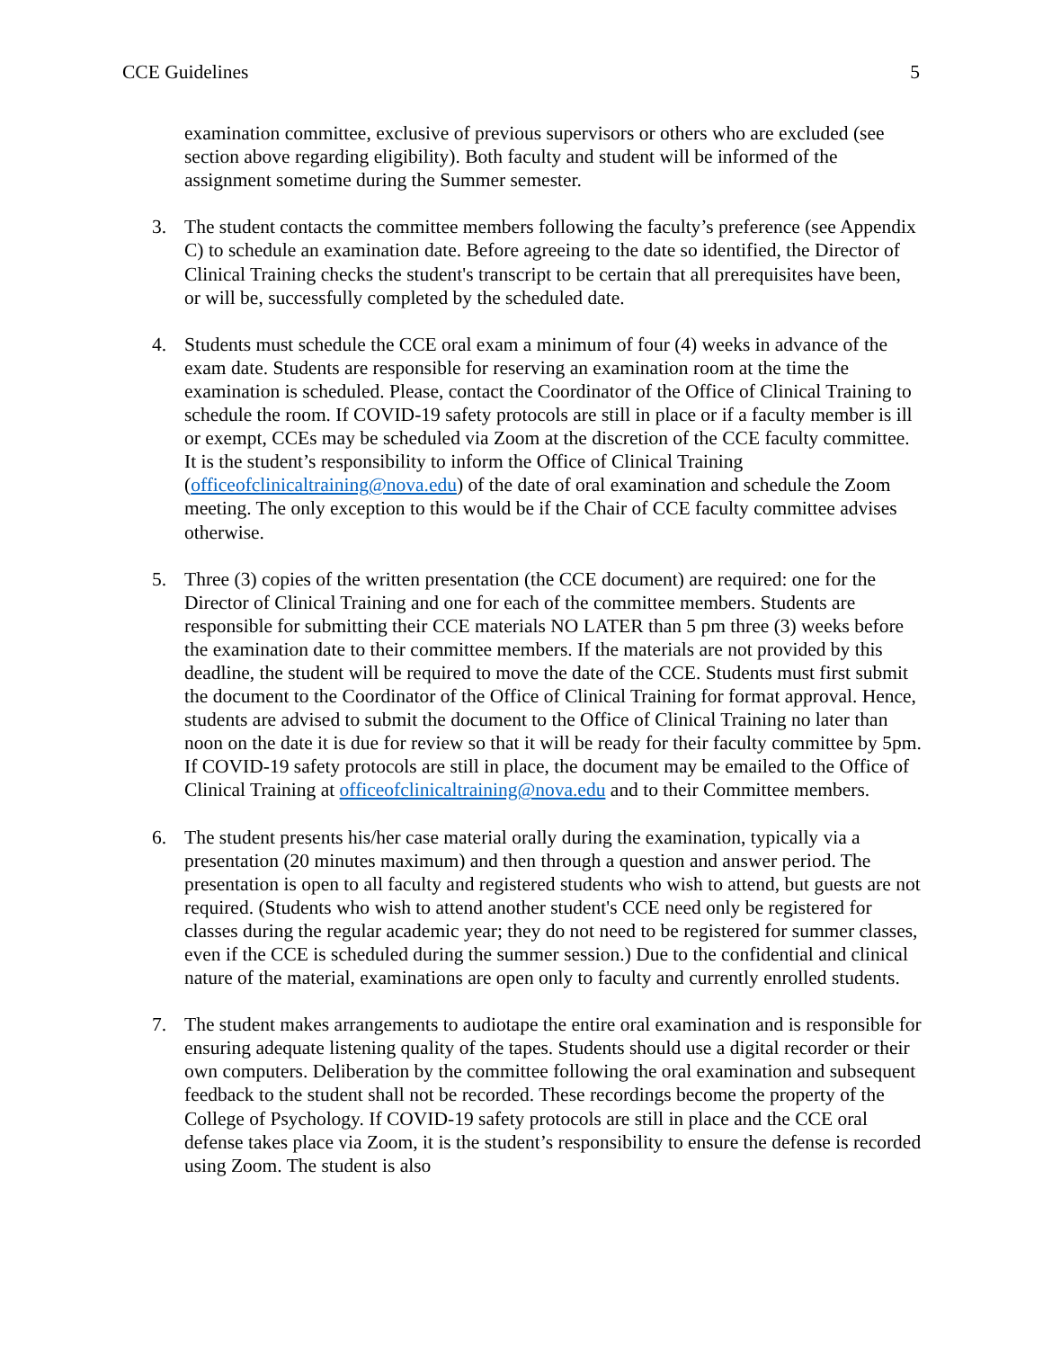CCE Guidelines 5
examination committee, exclusive of previous supervisors or others who are excluded (see section above regarding eligibility). Both faculty and student will be informed of the assignment sometime during the Summer semester.
3. The student contacts the committee members following the faculty’s preference (see Appendix C) to schedule an examination date. Before agreeing to the date so identified, the Director of Clinical Training checks the student's transcript to be certain that all prerequisites have been, or will be, successfully completed by the scheduled date.
4. Students must schedule the CCE oral exam a minimum of four (4) weeks in advance of the exam date. Students are responsible for reserving an examination room at the time the examination is scheduled. Please, contact the Coordinator of the Office of Clinical Training to schedule the room. If COVID-19 safety protocols are still in place or if a faculty member is ill or exempt, CCEs may be scheduled via Zoom at the discretion of the CCE faculty committee. It is the student’s responsibility to inform the Office of Clinical Training (officeofclinicaltraining@nova.edu) of the date of oral examination and schedule the Zoom meeting. The only exception to this would be if the Chair of CCE faculty committee advises otherwise.
5. Three (3) copies of the written presentation (the CCE document) are required: one for the Director of Clinical Training and one for each of the committee members. Students are responsible for submitting their CCE materials NO LATER than 5 pm three (3) weeks before the examination date to their committee members. If the materials are not provided by this deadline, the student will be required to move the date of the CCE. Students must first submit the document to the Coordinator of the Office of Clinical Training for format approval. Hence, students are advised to submit the document to the Office of Clinical Training no later than noon on the date it is due for review so that it will be ready for their faculty committee by 5pm. If COVID-19 safety protocols are still in place, the document may be emailed to the Office of Clinical Training at officeofclinicaltraining@nova.edu and to their Committee members.
6. The student presents his/her case material orally during the examination, typically via a presentation (20 minutes maximum) and then through a question and answer period. The presentation is open to all faculty and registered students who wish to attend, but guests are not required. (Students who wish to attend another student's CCE need only be registered for classes during the regular academic year; they do not need to be registered for summer classes, even if the CCE is scheduled during the summer session.) Due to the confidential and clinical nature of the material, examinations are open only to faculty and currently enrolled students.
7. The student makes arrangements to audiotape the entire oral examination and is responsible for ensuring adequate listening quality of the tapes. Students should use a digital recorder or their own computers. Deliberation by the committee following the oral examination and subsequent feedback to the student shall not be recorded. These recordings become the property of the College of Psychology. If COVID-19 safety protocols are still in place and the CCE oral defense takes place via Zoom, it is the student’s responsibility to ensure the defense is recorded using Zoom. The student is also